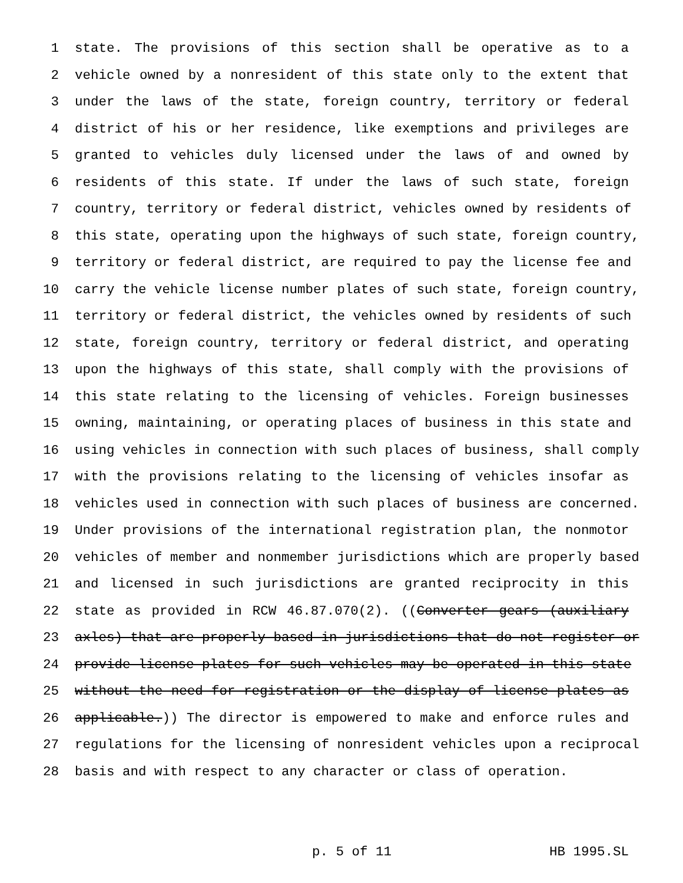1 state. The provisions of this section shall be operative as to a
2 vehicle owned by a nonresident of this state only to the extent that
3 under the laws of the state, foreign country, territory or federal
4 district of his or her residence, like exemptions and privileges are
5 granted to vehicles duly licensed under the laws of and owned by
6 residents of this state. If under the laws of such state, foreign
7 country, territory or federal district, vehicles owned by residents of
8 this state, operating upon the highways of such state, foreign country,
9 territory or federal district, are required to pay the license fee and
10 carry the vehicle license number plates of such state, foreign country,
11 territory or federal district, the vehicles owned by residents of such
12 state, foreign country, territory or federal district, and operating
13 upon the highways of this state, shall comply with the provisions of
14 this state relating to the licensing of vehicles. Foreign businesses
15 owning, maintaining, or operating places of business in this state and
16 using vehicles in connection with such places of business, shall comply
17 with the provisions relating to the licensing of vehicles insofar as
18 vehicles used in connection with such places of business are concerned.
19 Under provisions of the international registration plan, the nonmotor
20 vehicles of member and nonmember jurisdictions which are properly based
21 and licensed in such jurisdictions are granted reciprocity in this
22 state as provided in RCW 46.87.070(2). ((Converter gears (auxiliary
23 axles) that are properly based in jurisdictions that do not register or
24 provide license plates for such vehicles may be operated in this state
25 without the need for registration or the display of license plates as
26 applicable.)) The director is empowered to make and enforce rules and
27 regulations for the licensing of nonresident vehicles upon a reciprocal
28 basis and with respect to any character or class of operation.
p. 5 of 11 HB 1995.SL